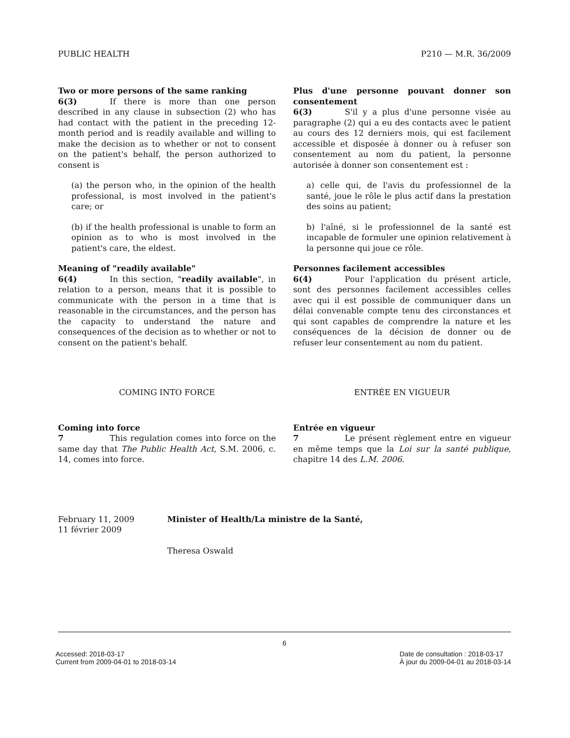PUBLIC HEALTH P210 — M.R. 36/2009
Two or more persons of the same ranking
6(3) If there is more than one person described in any clause in subsection (2) who has had contact with the patient in the preceding 12-month period and is readily available and willing to make the decision as to whether or not to consent on the patient's behalf, the person authorized to consent is
(a) the person who, in the opinion of the health professional, is most involved in the patient's care; or
(b) if the health professional is unable to form an opinion as to who is most involved in the patient's care, the eldest.
Meaning of "readily available"
6(4) In this section, "readily available", in relation to a person, means that it is possible to communicate with the person in a time that is reasonable in the circumstances, and the person has the capacity to understand the nature and consequences of the decision as to whether or not to consent on the patient's behalf.
Plus d'une personne pouvant donner son consentement
6(3) S'il y a plus d'une personne visée au paragraphe (2) qui a eu des contacts avec le patient au cours des 12 derniers mois, qui est facilement accessible et disposée à donner ou à refuser son consentement au nom du patient, la personne autorisée à donner son consentement est :
a) celle qui, de l'avis du professionnel de la santé, joue le rôle le plus actif dans la prestation des soins au patient;
b) l'aîné, si le professionnel de la santé est incapable de formuler une opinion relativement à la personne qui joue ce rôle.
Personnes facilement accessibles
6(4) Pour l'application du présent article, sont des personnes facilement accessibles celles avec qui il est possible de communiquer dans un délai convenable compte tenu des circonstances et qui sont capables de comprendre la nature et les conséquences de la décision de donner ou de refuser leur consentement au nom du patient.
COMING INTO FORCE
Coming into force
7 This regulation comes into force on the same day that The Public Health Act, S.M. 2006, c. 14, comes into force.
ENTRÉE EN VIGUEUR
Entrée en vigueur
7 Le présent règlement entre en vigueur en même temps que la Loi sur la santé publique, chapitre 14 des L.M. 2006.
February 11, 2009
11 février 2009
Minister of Health/La ministre de la Santé,
Theresa Oswald
6
Accessed: 2018-03-17
Current from 2009-04-01 to 2018-03-14 Date de consultation : 2018-03-17
À jour du 2009-04-01 au 2018-03-14